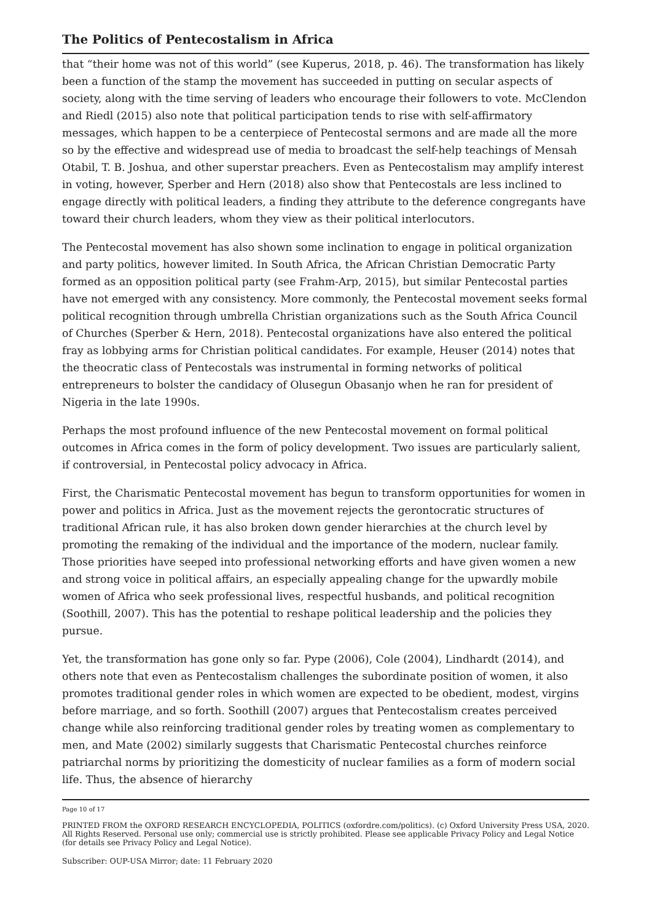The Politics of Pentecostalism in Africa
that “their home was not of this world” (see Kuperus, 2018, p. 46). The transformation has likely been a function of the stamp the movement has succeeded in putting on secular aspects of society, along with the time serving of leaders who encourage their followers to vote. McClendon and Riedl (2015) also note that political participation tends to rise with self-affirmatory messages, which happen to be a centerpiece of Pentecostal sermons and are made all the more so by the effective and widespread use of media to broadcast the self-help teachings of Mensah Otabil, T. B. Joshua, and other superstar preachers. Even as Pentecostalism may amplify interest in voting, however, Sperber and Hern (2018) also show that Pentecostals are less inclined to engage directly with political leaders, a finding they attribute to the deference congregants have toward their church leaders, whom they view as their political interlocutors.
The Pentecostal movement has also shown some inclination to engage in political organization and party politics, however limited. In South Africa, the African Christian Democratic Party formed as an opposition political party (see Frahm-Arp, 2015), but similar Pentecostal parties have not emerged with any consistency. More commonly, the Pentecostal movement seeks formal political recognition through umbrella Christian organizations such as the South Africa Council of Churches (Sperber & Hern, 2018). Pentecostal organizations have also entered the political fray as lobbying arms for Christian political candidates. For example, Heuser (2014) notes that the theocratic class of Pentecostals was instrumental in forming networks of political entrepreneurs to bolster the candidacy of Olusegun Obasanjo when he ran for president of Nigeria in the late 1990s.
Perhaps the most profound influence of the new Pentecostal movement on formal political outcomes in Africa comes in the form of policy development. Two issues are particularly salient, if controversial, in Pentecostal policy advocacy in Africa.
First, the Charismatic Pentecostal movement has begun to transform opportunities for women in power and politics in Africa. Just as the movement rejects the gerontocratic structures of traditional African rule, it has also broken down gender hierarchies at the church level by promoting the remaking of the individual and the importance of the modern, nuclear family. Those priorities have seeped into professional networking efforts and have given women a new and strong voice in political affairs, an especially appealing change for the upwardly mobile women of Africa who seek professional lives, respectful husbands, and political recognition (Soothill, 2007). This has the potential to reshape political leadership and the policies they pursue.
Yet, the transformation has gone only so far. Pype (2006), Cole (2004), Lindhardt (2014), and others note that even as Pentecostalism challenges the subordinate position of women, it also promotes traditional gender roles in which women are expected to be obedient, modest, virgins before marriage, and so forth. Soothill (2007) argues that Pentecostalism creates perceived change while also reinforcing traditional gender roles by treating women as complementary to men, and Mate (2002) similarly suggests that Charismatic Pentecostal churches reinforce patriarchal norms by prioritizing the domesticity of nuclear families as a form of modern social life. Thus, the absence of hierarchy
Page 10 of 17
PRINTED FROM the OXFORD RESEARCH ENCYCLOPEDIA, POLITICS (oxfordre.com/politics). (c) Oxford University Press USA, 2020. All Rights Reserved. Personal use only; commercial use is strictly prohibited. Please see applicable Privacy Policy and Legal Notice (for details see Privacy Policy and Legal Notice).
Subscriber: OUP-USA Mirror; date: 11 February 2020